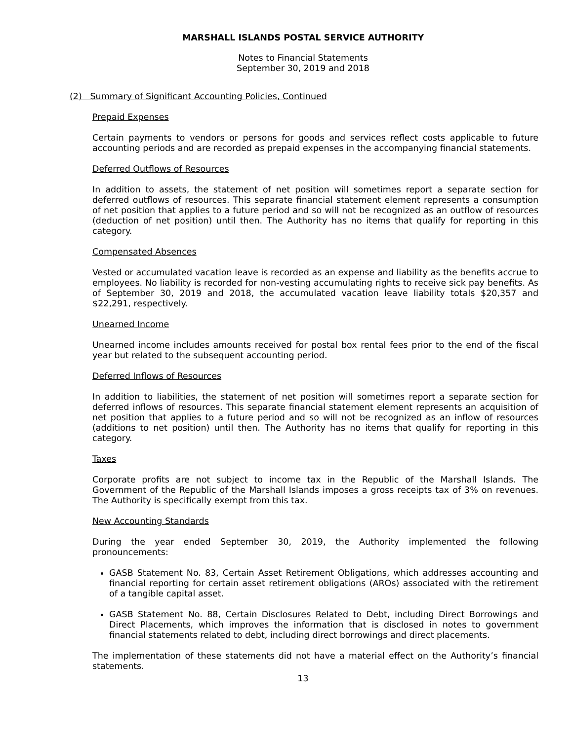MARSHALL ISLANDS POSTAL SERVICE AUTHORITY
Notes to Financial Statements
September 30, 2019 and 2018
(2) Summary of Significant Accounting Policies, Continued
Prepaid Expenses
Certain payments to vendors or persons for goods and services reflect costs applicable to future accounting periods and are recorded as prepaid expenses in the accompanying financial statements.
Deferred Outflows of Resources
In addition to assets, the statement of net position will sometimes report a separate section for deferred outflows of resources. This separate financial statement element represents a consumption of net position that applies to a future period and so will not be recognized as an outflow of resources (deduction of net position) until then. The Authority has no items that qualify for reporting in this category.
Compensated Absences
Vested or accumulated vacation leave is recorded as an expense and liability as the benefits accrue to employees. No liability is recorded for non-vesting accumulating rights to receive sick pay benefits. As of September 30, 2019 and 2018, the accumulated vacation leave liability totals $20,357 and $22,291, respectively.
Unearned Income
Unearned income includes amounts received for postal box rental fees prior to the end of the fiscal year but related to the subsequent accounting period.
Deferred Inflows of Resources
In addition to liabilities, the statement of net position will sometimes report a separate section for deferred inflows of resources. This separate financial statement element represents an acquisition of net position that applies to a future period and so will not be recognized as an inflow of resources (additions to net position) until then. The Authority has no items that qualify for reporting in this category.
Taxes
Corporate profits are not subject to income tax in the Republic of the Marshall Islands. The Government of the Republic of the Marshall Islands imposes a gross receipts tax of 3% on revenues. The Authority is specifically exempt from this tax.
New Accounting Standards
During the year ended September 30, 2019, the Authority implemented the following pronouncements:
GASB Statement No. 83, Certain Asset Retirement Obligations, which addresses accounting and financial reporting for certain asset retirement obligations (AROs) associated with the retirement of a tangible capital asset.
GASB Statement No. 88, Certain Disclosures Related to Debt, including Direct Borrowings and Direct Placements, which improves the information that is disclosed in notes to government financial statements related to debt, including direct borrowings and direct placements.
The implementation of these statements did not have a material effect on the Authority’s financial statements.
13